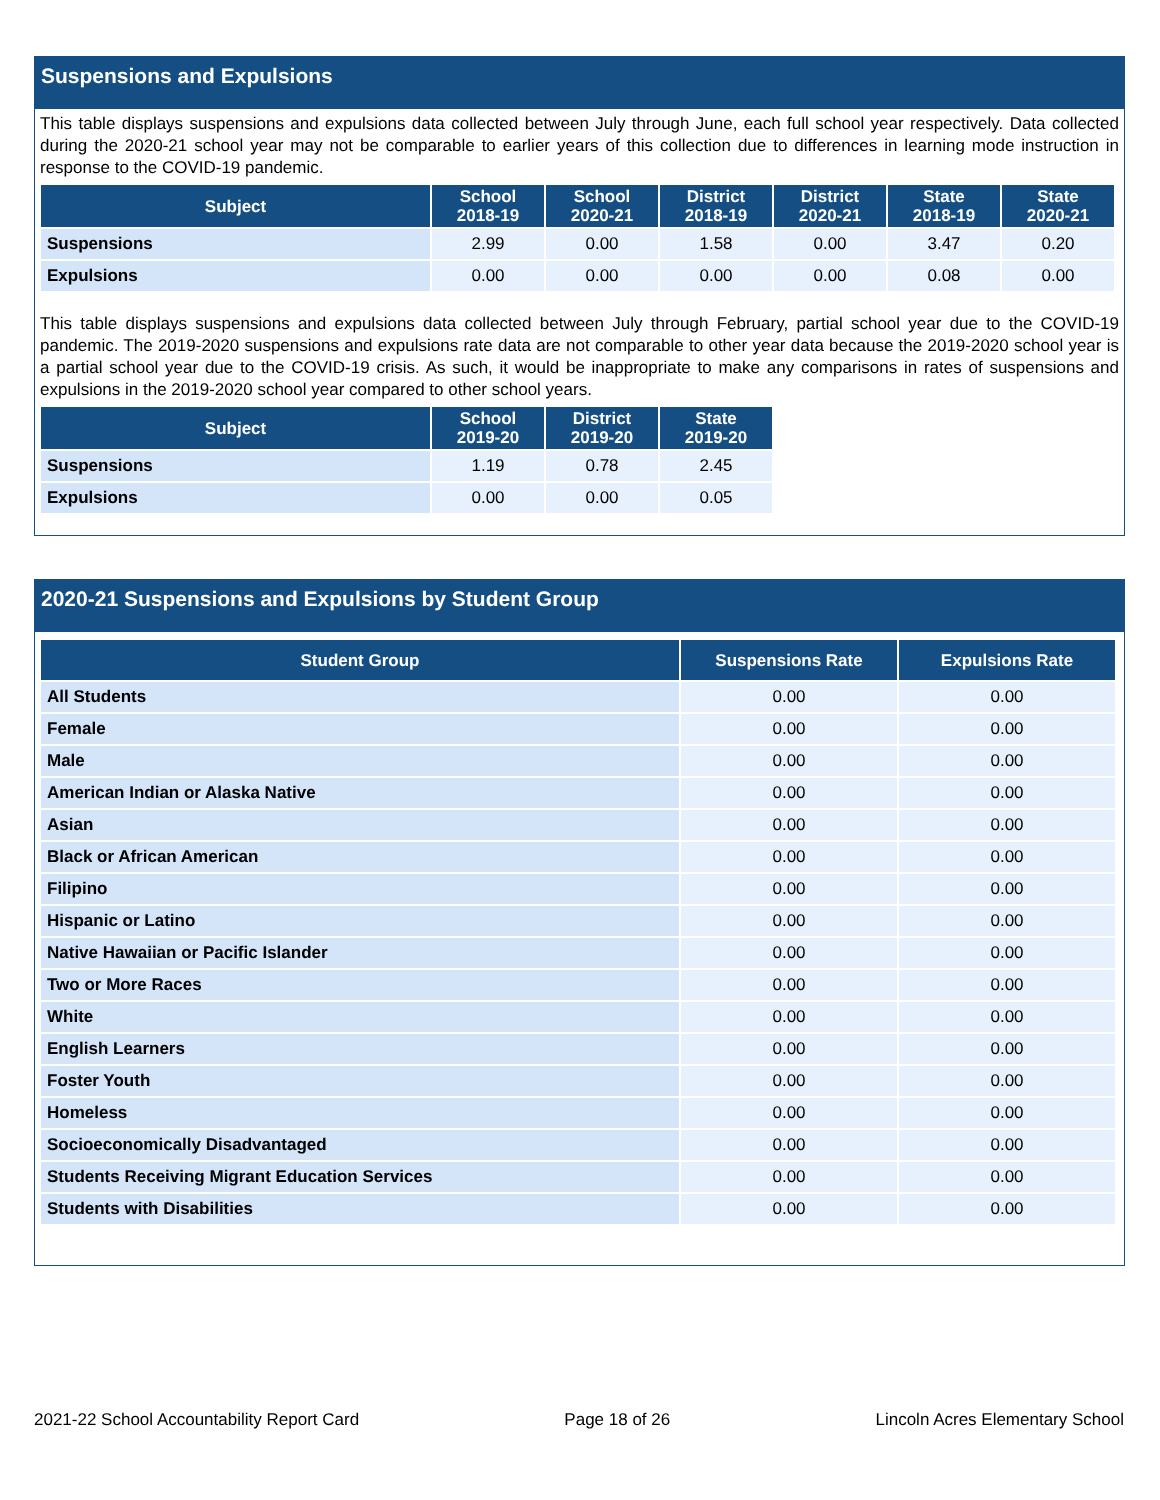Suspensions and Expulsions
This table displays suspensions and expulsions data collected between July through June, each full school year respectively. Data collected during the 2020-21 school year may not be comparable to earlier years of this collection due to differences in learning mode instruction in response to the COVID-19 pandemic.
| Subject | School 2018-19 | School 2020-21 | District 2018-19 | District 2020-21 | State 2018-19 | State 2020-21 |
| --- | --- | --- | --- | --- | --- | --- |
| Suspensions | 2.99 | 0.00 | 1.58 | 0.00 | 3.47 | 0.20 |
| Expulsions | 0.00 | 0.00 | 0.00 | 0.00 | 0.08 | 0.00 |
This table displays suspensions and expulsions data collected between July through February, partial school year due to the COVID-19 pandemic. The 2019-2020 suspensions and expulsions rate data are not comparable to other year data because the 2019-2020 school year is a partial school year due to the COVID-19 crisis. As such, it would be inappropriate to make any comparisons in rates of suspensions and expulsions in the 2019-2020 school year compared to other school years.
| Subject | School 2019-20 | District 2019-20 | State 2019-20 |
| --- | --- | --- | --- |
| Suspensions | 1.19 | 0.78 | 2.45 |
| Expulsions | 0.00 | 0.00 | 0.05 |
2020-21 Suspensions and Expulsions by Student Group
| Student Group | Suspensions Rate | Expulsions Rate |
| --- | --- | --- |
| All Students | 0.00 | 0.00 |
| Female | 0.00 | 0.00 |
| Male | 0.00 | 0.00 |
| American Indian or Alaska Native | 0.00 | 0.00 |
| Asian | 0.00 | 0.00 |
| Black or African American | 0.00 | 0.00 |
| Filipino | 0.00 | 0.00 |
| Hispanic or Latino | 0.00 | 0.00 |
| Native Hawaiian or Pacific Islander | 0.00 | 0.00 |
| Two or More Races | 0.00 | 0.00 |
| White | 0.00 | 0.00 |
| English Learners | 0.00 | 0.00 |
| Foster Youth | 0.00 | 0.00 |
| Homeless | 0.00 | 0.00 |
| Socioeconomically Disadvantaged | 0.00 | 0.00 |
| Students Receiving Migrant Education Services | 0.00 | 0.00 |
| Students with Disabilities | 0.00 | 0.00 |
2021-22 School Accountability Report Card Page 18 of 26 Lincoln Acres Elementary School